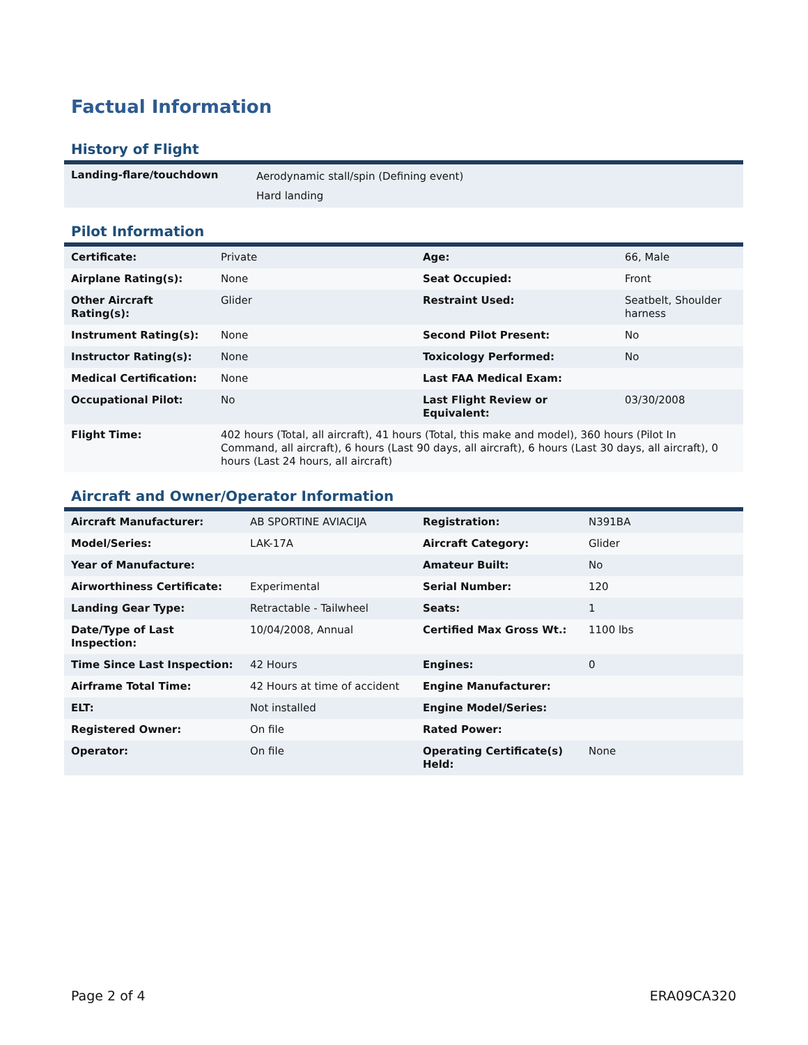Factual Information
History of Flight
| Landing-flare/touchdown | Aerodynamic stall/spin (Defining event) Hard landing |
Pilot Information
| Certificate: | Private | Age: | 66, Male |
| Airplane Rating(s): | None | Seat Occupied: | Front |
| Other Aircraft Rating(s): | Glider | Restraint Used: | Seatbelt, Shoulder harness |
| Instrument Rating(s): | None | Second Pilot Present: | No |
| Instructor Rating(s): | None | Toxicology Performed: | No |
| Medical Certification: | None | Last FAA Medical Exam: | |
| Occupational Pilot: | No | Last Flight Review or Equivalent: | 03/30/2008 |
| Flight Time: | 402 hours (Total, all aircraft), 41 hours (Total, this make and model), 360 hours (Pilot In Command, all aircraft), 6 hours (Last 90 days, all aircraft), 6 hours (Last 30 days, all aircraft), 0 hours (Last 24 hours, all aircraft) | | |
Aircraft and Owner/Operator Information
| Aircraft Manufacturer: | AB SPORTINE AVIACIJA | Registration: | N391BA |
| Model/Series: | LAK-17A | Aircraft Category: | Glider |
| Year of Manufacture: | | Amateur Built: | No |
| Airworthiness Certificate: | Experimental | Serial Number: | 120 |
| Landing Gear Type: | Retractable - Tailwheel | Seats: | 1 |
| Date/Type of Last Inspection: | 10/04/2008, Annual | Certified Max Gross Wt.: | 1100 lbs |
| Time Since Last Inspection: | 42 Hours | Engines: | 0 |
| Airframe Total Time: | 42 Hours at time of accident | Engine Manufacturer: | |
| ELT: | Not installed | Engine Model/Series: | |
| Registered Owner: | On file | Rated Power: | |
| Operator: | On file | Operating Certificate(s) Held: | None |
Page 2 of 4 ERA09CA320